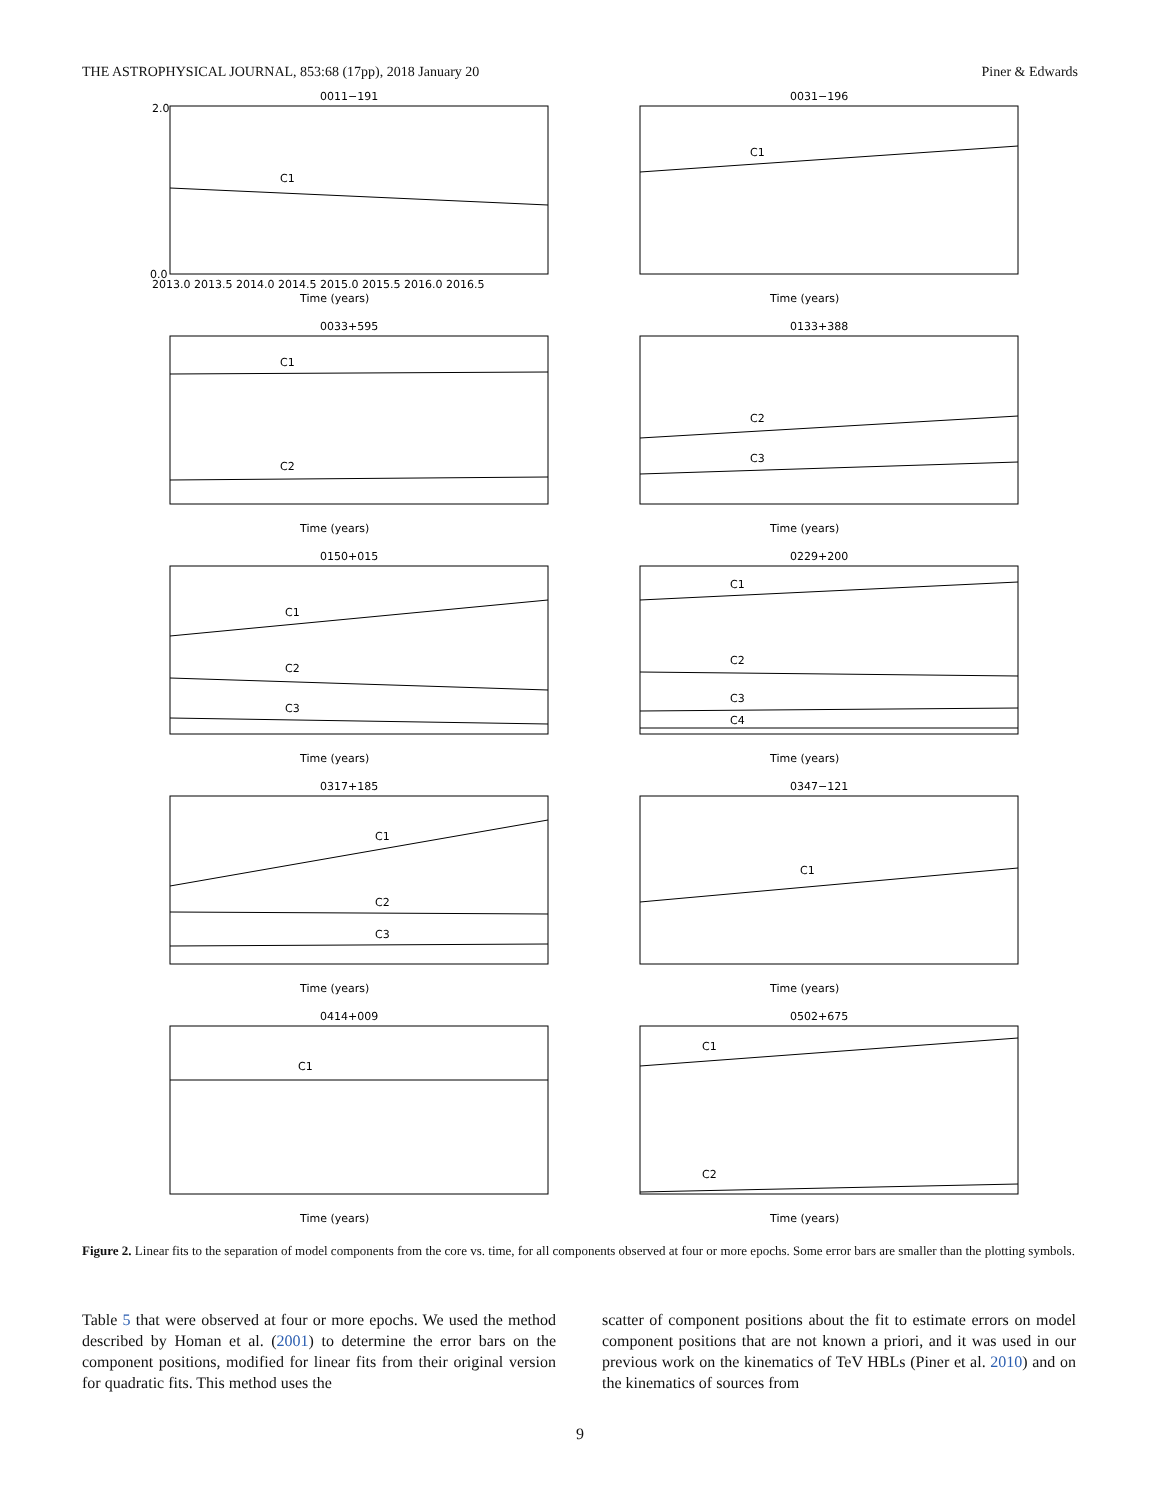THE ASTROPHYSICAL JOURNAL, 853:68 (17pp), 2018 January 20 Piner & Edwards
0011−191
C1
0.0
2.0
Time (years)
2013.0 2013.5 2014.0 2014.5 2015.0 2015.5 2016.0 2016.5
0031−196
C1
Time (years)
0033+595
C1
C2
Time (years)
0133+388
C2
C3
Time (years)
0150+015
C1
C2
C3
Time (years)
0229+200
C1
C2
C3
C4
Time (years)
0317+185
C1
C2
C3
Time (years)
0347−121
C1
Time (years)
0414+009
C1
Time (years)
0502+675
C1
C2
Time (years)
Figure 2. Linear fits to the separation of model components from the core vs. time, for all components observed at four or more epochs. Some error bars are smaller than the plotting symbols.
Table 5 that were observed at four or more epochs. We used the method described by Homan et al. (2001) to determine the error bars on the component positions, modified for linear fits from their original version for quadratic fits. This method uses the
scatter of component positions about the fit to estimate errors on model component positions that are not known a priori, and it was used in our previous work on the kinematics of TeV HBLs (Piner et al. 2010) and on the kinematics of sources from
9